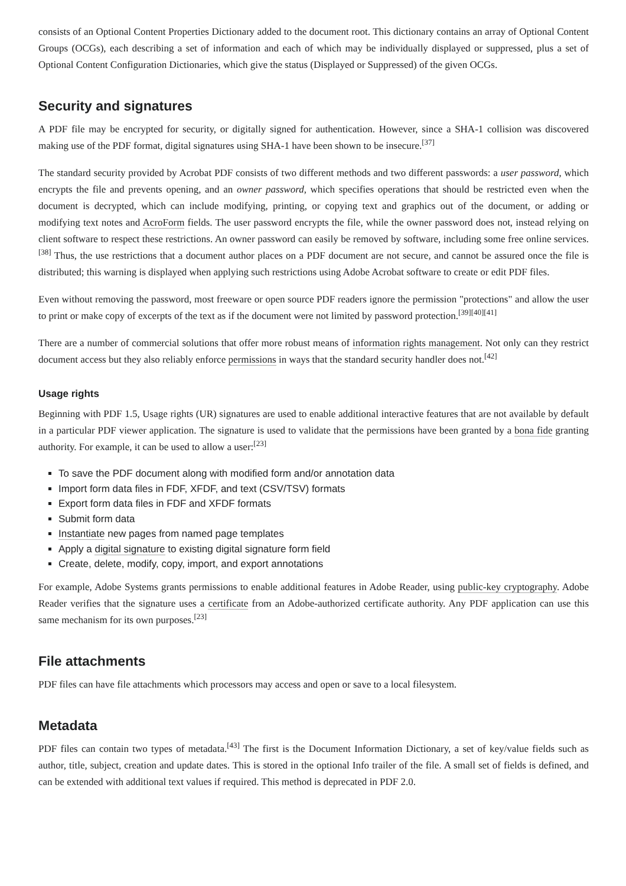consists of an Optional Content Properties Dictionary added to the document root. This dictionary contains an array of Optional Content Groups (OCGs), each describing a set of information and each of which may be individually displayed or suppressed, plus a set of Optional Content Configuration Dictionaries, which give the status (Displayed or Suppressed) of the given OCGs.
Security and signatures
A PDF file may be encrypted for security, or digitally signed for authentication. However, since a SHA-1 collision was discovered making use of the PDF format, digital signatures using SHA-1 have been shown to be insecure.<sup>[37]</sup>
The standard security provided by Acrobat PDF consists of two different methods and two different passwords: a user password, which encrypts the file and prevents opening, and an owner password, which specifies operations that should be restricted even when the document is decrypted, which can include modifying, printing, or copying text and graphics out of the document, or adding or modifying text notes and AcroForm fields. The user password encrypts the file, while the owner password does not, instead relying on client software to respect these restrictions. An owner password can easily be removed by software, including some free online services.<sup>[38]</sup> Thus, the use restrictions that a document author places on a PDF document are not secure, and cannot be assured once the file is distributed; this warning is displayed when applying such restrictions using Adobe Acrobat software to create or edit PDF files.
Even without removing the password, most freeware or open source PDF readers ignore the permission "protections" and allow the user to print or make copy of excerpts of the text as if the document were not limited by password protection.<sup>[39][40][41]</sup>
There are a number of commercial solutions that offer more robust means of information rights management. Not only can they restrict document access but they also reliably enforce permissions in ways that the standard security handler does not.<sup>[42]</sup>
Usage rights
Beginning with PDF 1.5, Usage rights (UR) signatures are used to enable additional interactive features that are not available by default in a particular PDF viewer application. The signature is used to validate that the permissions have been granted by a bona fide granting authority. For example, it can be used to allow a user:<sup>[23]</sup>
To save the PDF document along with modified form and/or annotation data
Import form data files in FDF, XFDF, and text (CSV/TSV) formats
Export form data files in FDF and XFDF formats
Submit form data
Instantiate new pages from named page templates
Apply a digital signature to existing digital signature form field
Create, delete, modify, copy, import, and export annotations
For example, Adobe Systems grants permissions to enable additional features in Adobe Reader, using public-key cryptography. Adobe Reader verifies that the signature uses a certificate from an Adobe-authorized certificate authority. Any PDF application can use this same mechanism for its own purposes.<sup>[23]</sup>
File attachments
PDF files can have file attachments which processors may access and open or save to a local filesystem.
Metadata
PDF files can contain two types of metadata.<sup>[43]</sup> The first is the Document Information Dictionary, a set of key/value fields such as author, title, subject, creation and update dates. This is stored in the optional Info trailer of the file. A small set of fields is defined, and can be extended with additional text values if required. This method is deprecated in PDF 2.0.